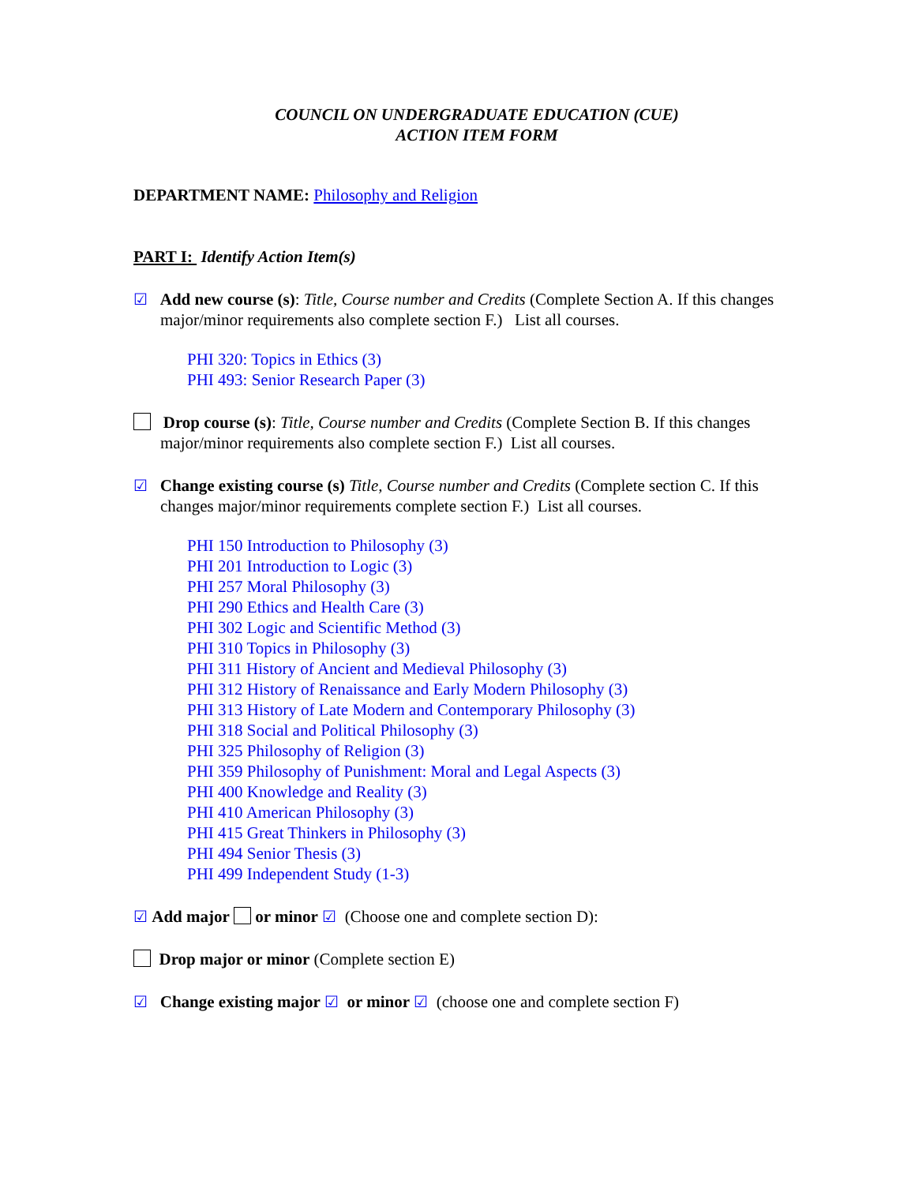COUNCIL ON UNDERGRADUATE EDUCATION (CUE)
ACTION ITEM FORM
DEPARTMENT NAME: Philosophy and Religion
PART I: Identify Action Item(s)
☑ Add new course (s): Title, Course number and Credits (Complete Section A. If this changes major/minor requirements also complete section F.) List all courses.
PHI 320: Topics in Ethics (3)
PHI 493: Senior Research Paper (3)
Drop course (s): Title, Course number and Credits (Complete Section B. If this changes major/minor requirements also complete section F.) List all courses.
☑ Change existing course (s) Title, Course number and Credits (Complete section C. If this changes major/minor requirements complete section F.) List all courses.
PHI 150 Introduction to Philosophy (3)
PHI 201 Introduction to Logic (3)
PHI 257 Moral Philosophy (3)
PHI 290 Ethics and Health Care (3)
PHI 302 Logic and Scientific Method (3)
PHI 310 Topics in Philosophy (3)
PHI 311 History of Ancient and Medieval Philosophy (3)
PHI 312 History of Renaissance and Early Modern Philosophy (3)
PHI 313 History of Late Modern and Contemporary Philosophy (3)
PHI 318 Social and Political Philosophy (3)
PHI 325 Philosophy of Religion (3)
PHI 359 Philosophy of Punishment: Moral and Legal Aspects (3)
PHI 400 Knowledge and Reality (3)
PHI 410 American Philosophy (3)
PHI 415 Great Thinkers in Philosophy (3)
PHI 494 Senior Thesis (3)
PHI 499 Independent Study (1-3)
☑ Add major or minor ☑ (Choose one and complete section D):
Drop major or minor (Complete section E)
☑ Change existing major ☑ or minor ☑ (choose one and complete section F)